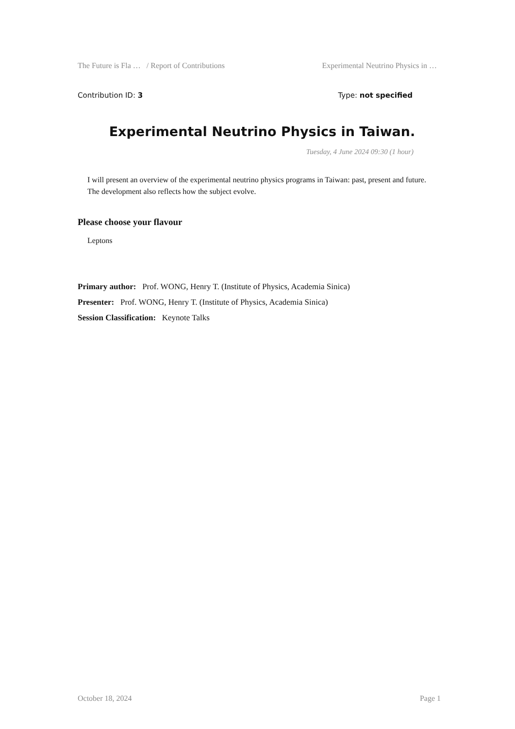The Future is Fla … / Report of Contributions Experimental Neutrino Physics in …
Contribution ID: 3 Type: not specified
Experimental Neutrino Physics in Taiwan.
Tuesday, 4 June 2024 09:30 (1 hour)
I will present an overview of the experimental neutrino physics programs in Taiwan: past, present and future. The development also reflects how the subject evolve.
Please choose your flavour
Leptons
Primary author: Prof. WONG, Henry T. (Institute of Physics, Academia Sinica)
Presenter: Prof. WONG, Henry T. (Institute of Physics, Academia Sinica)
Session Classification: Keynote Talks
October 18, 2024 Page 1